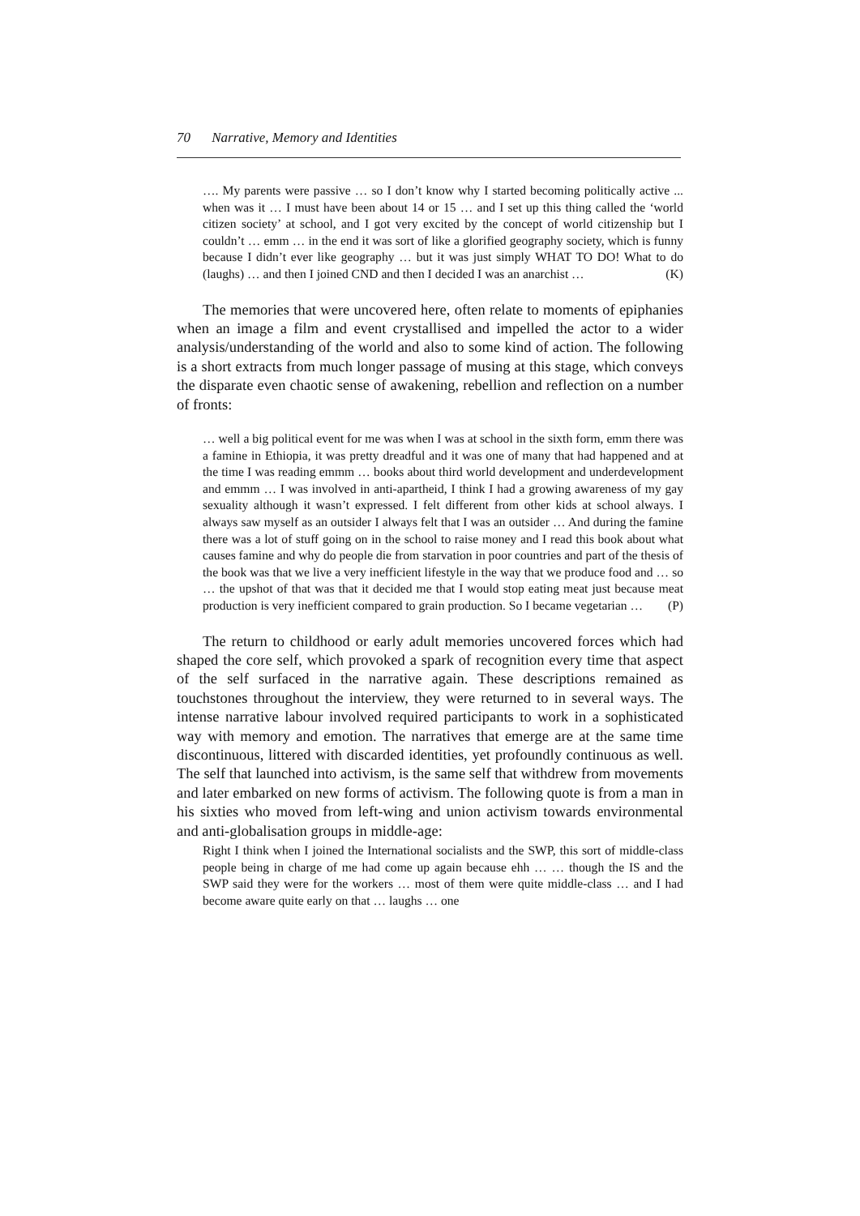70 Narrative, Memory and Identities
…. My parents were passive … so I don’t know why I started becoming politically active ... when was it … I must have been about 14 or 15 … and I set up this thing called the ‘world citizen society’ at school, and I got very excited by the concept of world citizenship but I couldn’t … emm … in the end it was sort of like a glorified geography society, which is funny because I didn’t ever like geography … but it was just simply WHAT TO DO! What to do (laughs) … and then I joined CND and then I decided I was an anarchist … (K)
The memories that were uncovered here, often relate to moments of epiphanies when an image a film and event crystallised and impelled the actor to a wider analysis/understanding of the world and also to some kind of action. The following is a short extracts from much longer passage of musing at this stage, which conveys the disparate even chaotic sense of awakening, rebellion and reflection on a number of fronts:
… well a big political event for me was when I was at school in the sixth form, emm there was a famine in Ethiopia, it was pretty dreadful and it was one of many that had happened and at the time I was reading emmm … books about third world development and underdevelopment and emmm … I was involved in anti-apartheid, I think I had a growing awareness of my gay sexuality although it wasn’t expressed. I felt different from other kids at school always. I always saw myself as an outsider I always felt that I was an outsider … And during the famine there was a lot of stuff going on in the school to raise money and I read this book about what causes famine and why do people die from starvation in poor countries and part of the thesis of the book was that we live a very inefficient lifestyle in the way that we produce food and … so … the upshot of that was that it decided me that I would stop eating meat just because meat production is very inefficient compared to grain production. So I became vegetarian … (P)
The return to childhood or early adult memories uncovered forces which had shaped the core self, which provoked a spark of recognition every time that aspect of the self surfaced in the narrative again. These descriptions remained as touchstones throughout the interview, they were returned to in several ways. The intense narrative labour involved required participants to work in a sophisticated way with memory and emotion. The narratives that emerge are at the same time discontinuous, littered with discarded identities, yet profoundly continuous as well. The self that launched into activism, is the same self that withdrew from movements and later embarked on new forms of activism. The following quote is from a man in his sixties who moved from left-wing and union activism towards environmental and anti-globalisation groups in middle-age:
Right I think when I joined the International socialists and the SWP, this sort of middle-class people being in charge of me had come up again because ehh … … though the IS and the SWP said they were for the workers … most of them were quite middle-class … and I had become aware quite early on that … laughs … one